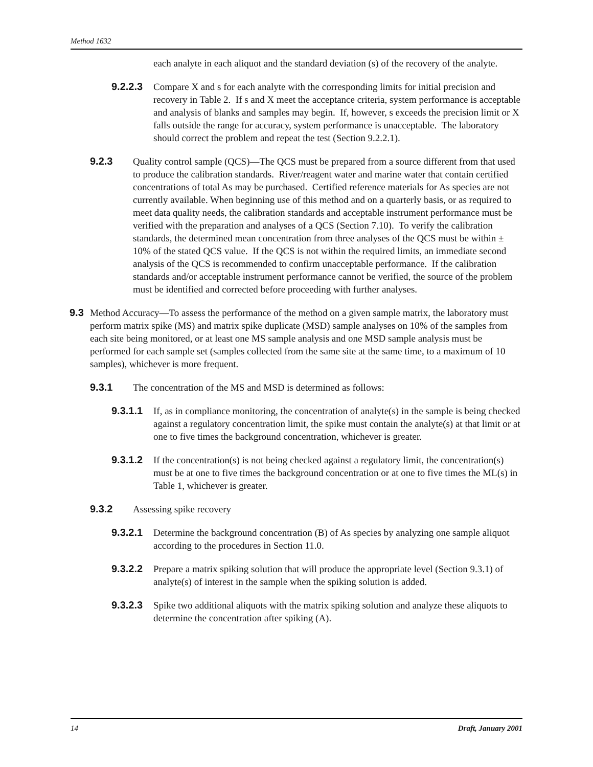Method 1632
each analyte in each aliquot and the standard deviation (s) of the recovery of the analyte.
9.2.2.3
Compare X and s for each analyte with the corresponding limits for initial precision and recovery in Table 2. If s and X meet the acceptance criteria, system performance is acceptable and analysis of blanks and samples may begin. If, however, s exceeds the precision limit or X falls outside the range for accuracy, system performance is unacceptable. The laboratory should correct the problem and repeat the test (Section 9.2.2.1).
9.2.3 Quality control sample (QCS)—The QCS must be prepared from a source different from that used to produce the calibration standards. River/reagent water and marine water that contain certified concentrations of total As may be purchased. Certified reference materials for As species are not currently available. When beginning use of this method and on a quarterly basis, or as required to meet data quality needs, the calibration standards and acceptable instrument performance must be verified with the preparation and analyses of a QCS (Section 7.10). To verify the calibration standards, the determined mean concentration from three analyses of the QCS must be within ± 10% of the stated QCS value. If the QCS is not within the required limits, an immediate second analysis of the QCS is recommended to confirm unacceptable performance. If the calibration standards and/or acceptable instrument performance cannot be verified, the source of the problem must be identified and corrected before proceeding with further analyses.
9.3 Method Accuracy—To assess the performance of the method on a given sample matrix, the laboratory must perform matrix spike (MS) and matrix spike duplicate (MSD) sample analyses on 10% of the samples from each site being monitored, or at least one MS sample analysis and one MSD sample analysis must be performed for each sample set (samples collected from the same site at the same time, to a maximum of 10 samples), whichever is more frequent.
9.3.1 The concentration of the MS and MSD is determined as follows:
9.3.1.1
If, as in compliance monitoring, the concentration of analyte(s) in the sample is being checked against a regulatory concentration limit, the spike must contain the analyte(s) at that limit or at one to five times the background concentration, whichever is greater.
9.3.1.2
If the concentration(s) is not being checked against a regulatory limit, the concentration(s) must be at one to five times the background concentration or at one to five times the ML(s) in Table 1, whichever is greater.
9.3.2 Assessing spike recovery
9.3.2.1
Determine the background concentration (B) of As species by analyzing one sample aliquot according to the procedures in Section 11.0.
9.3.2.2
Prepare a matrix spiking solution that will produce the appropriate level (Section 9.3.1) of analyte(s) of interest in the sample when the spiking solution is added.
9.3.2.3
Spike two additional aliquots with the matrix spiking solution and analyze these aliquots to determine the concentration after spiking (A).
14 Draft, January 2001